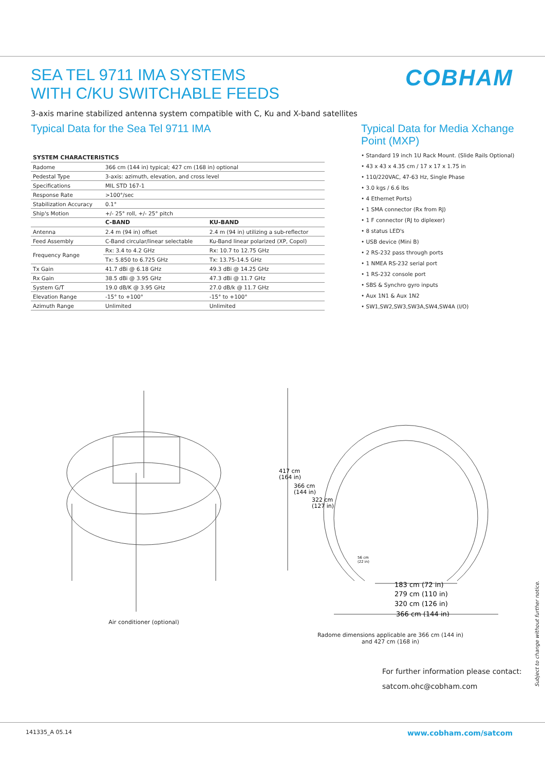SEA TEL 9711 IMA SYSTEMS
WITH C/KU SWITCHABLE FEEDS
3-axis marine stabilized antenna system compatible with C, Ku and X-band satellites
COBHAM
Typical Data for the Sea Tel 9711 IMA
| SYSTEM CHARACTERISTICS | | |
| --- | --- | --- |
| Radome | 366 cm (144 in) typical; 427 cm (168 in) optional | |
| Pedestal Type | 3-axis: azimuth, elevation, and cross level | |
| Specifications | MIL STD 167-1 | |
| Response Rate | >100°/sec | |
| Stabilization Accuracy | 0.1° | |
| Ship's Motion | +/- 25° roll, +/- 25° pitch | |
| | C-BAND | KU-BAND |
| Antenna | 2.4 m (94 in) offset | 2.4 m (94 in) utilizing a sub-reflector |
| Feed Assembly | C-Band circular/linear selectable | Ku-Band linear polarized (XP, Copol) |
| Frequency Range | Rx: 3.4 to 4.2 GHz | Rx: 10.7 to 12.75 GHz |
| | Tx: 5.850 to 6.725 GHz | Tx: 13.75-14.5 GHz |
| Tx Gain | 41.7 dBi @ 6.18 GHz | 49.3 dBi @ 14.25 GHz |
| Rx Gain | 38.5 dBi @ 3.95 GHz | 47.3 dBi @ 11.7 GHz |
| System G/T | 19.0 dB/K @ 3.95 GHz | 27.0 dB/k @ 11.7 GHz |
| Elevation Range | -15° to +100° | -15° to +100° |
| Azimuth Range | Unlimited | Unlimited |
Typical Data for Media Xchange Point (MXP)
• Standard 19 inch 1U Rack Mount. (Slide Rails Optional)
• 43 x 43 x 4.35 cm / 17 x 17 x 1.75 in
• 110/220VAC, 47-63 Hz, Single Phase
• 3.0 kgs / 6.6 lbs
• 4 Ethernet Ports)
• 1 SMA connector (Rx from RJ)
• 1 F connector (RJ to diplexer)
• 8 status LED's
• USB device (Mini B)
• 2 RS-232 pass through ports
• 1 NMEA RS-232 serial port
• 1 RS-232 console port
• SBS & Synchro gyro inputs
• Aux 1N1 & Aux 1N2
• SW1,SW2,SW3,SW3A,SW4,SW4A (I/O)
Air conditioner (optional)
417 cm
(164 in)
366 cm
(144 in)
322 cm
(127 in)
56 cm
(22 in)
183 cm (72 in)
279 cm (110 in)
320 cm (126 in)
366 cm (144 in)
Radome dimensions applicable are 366 cm (144 in)
and 427 cm (168 in)
For further information please contact:
satcom.ohc@cobham.com
Subject to change without further notice.
141335_A 05.14 www.cobham.com/satcom